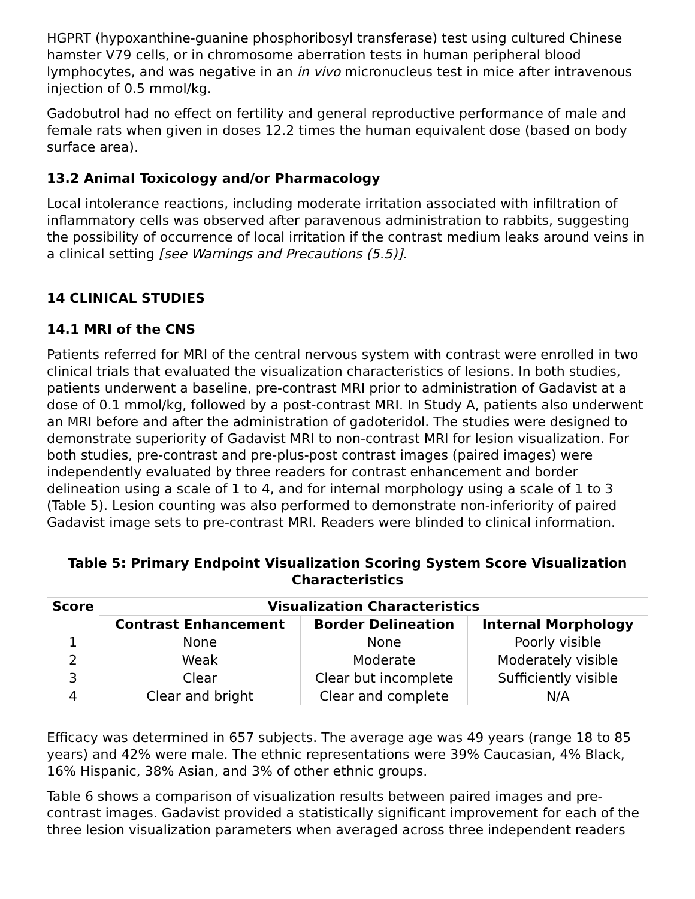HGPRT (hypoxanthine-guanine phosphoribosyl transferase) test using cultured Chinese hamster V79 cells, or in chromosome aberration tests in human peripheral blood lymphocytes, and was negative in an in vivo micronucleus test in mice after intravenous injection of 0.5 mmol/kg.
Gadobutrol had no effect on fertility and general reproductive performance of male and female rats when given in doses 12.2 times the human equivalent dose (based on body surface area).
13.2 Animal Toxicology and/or Pharmacology
Local intolerance reactions, including moderate irritation associated with infiltration of inflammatory cells was observed after paravenous administration to rabbits, suggesting the possibility of occurrence of local irritation if the contrast medium leaks around veins in a clinical setting [see Warnings and Precautions (5.5)].
14 CLINICAL STUDIES
14.1 MRI of the CNS
Patients referred for MRI of the central nervous system with contrast were enrolled in two clinical trials that evaluated the visualization characteristics of lesions. In both studies, patients underwent a baseline, pre-contrast MRI prior to administration of Gadavist at a dose of 0.1 mmol/kg, followed by a post-contrast MRI. In Study A, patients also underwent an MRI before and after the administration of gadoteridol. The studies were designed to demonstrate superiority of Gadavist MRI to non-contrast MRI for lesion visualization. For both studies, pre-contrast and pre-plus-post contrast images (paired images) were independently evaluated by three readers for contrast enhancement and border delineation using a scale of 1 to 4, and for internal morphology using a scale of 1 to 3 (Table 5). Lesion counting was also performed to demonstrate non-inferiority of paired Gadavist image sets to pre-contrast MRI. Readers were blinded to clinical information.
Table 5: Primary Endpoint Visualization Scoring System Score Visualization Characteristics
| Score | Visualization Characteristics | | |
| --- | --- | --- | --- |
| | Contrast Enhancement | Border Delineation | Internal Morphology |
| 1 | None | None | Poorly visible |
| 2 | Weak | Moderate | Moderately visible |
| 3 | Clear | Clear but incomplete | Sufficiently visible |
| 4 | Clear and bright | Clear and complete | N/A |
Efficacy was determined in 657 subjects. The average age was 49 years (range 18 to 85 years) and 42% were male. The ethnic representations were 39% Caucasian, 4% Black, 16% Hispanic, 38% Asian, and 3% of other ethnic groups.
Table 6 shows a comparison of visualization results between paired images and pre-contrast images. Gadavist provided a statistically significant improvement for each of the three lesion visualization parameters when averaged across three independent readers